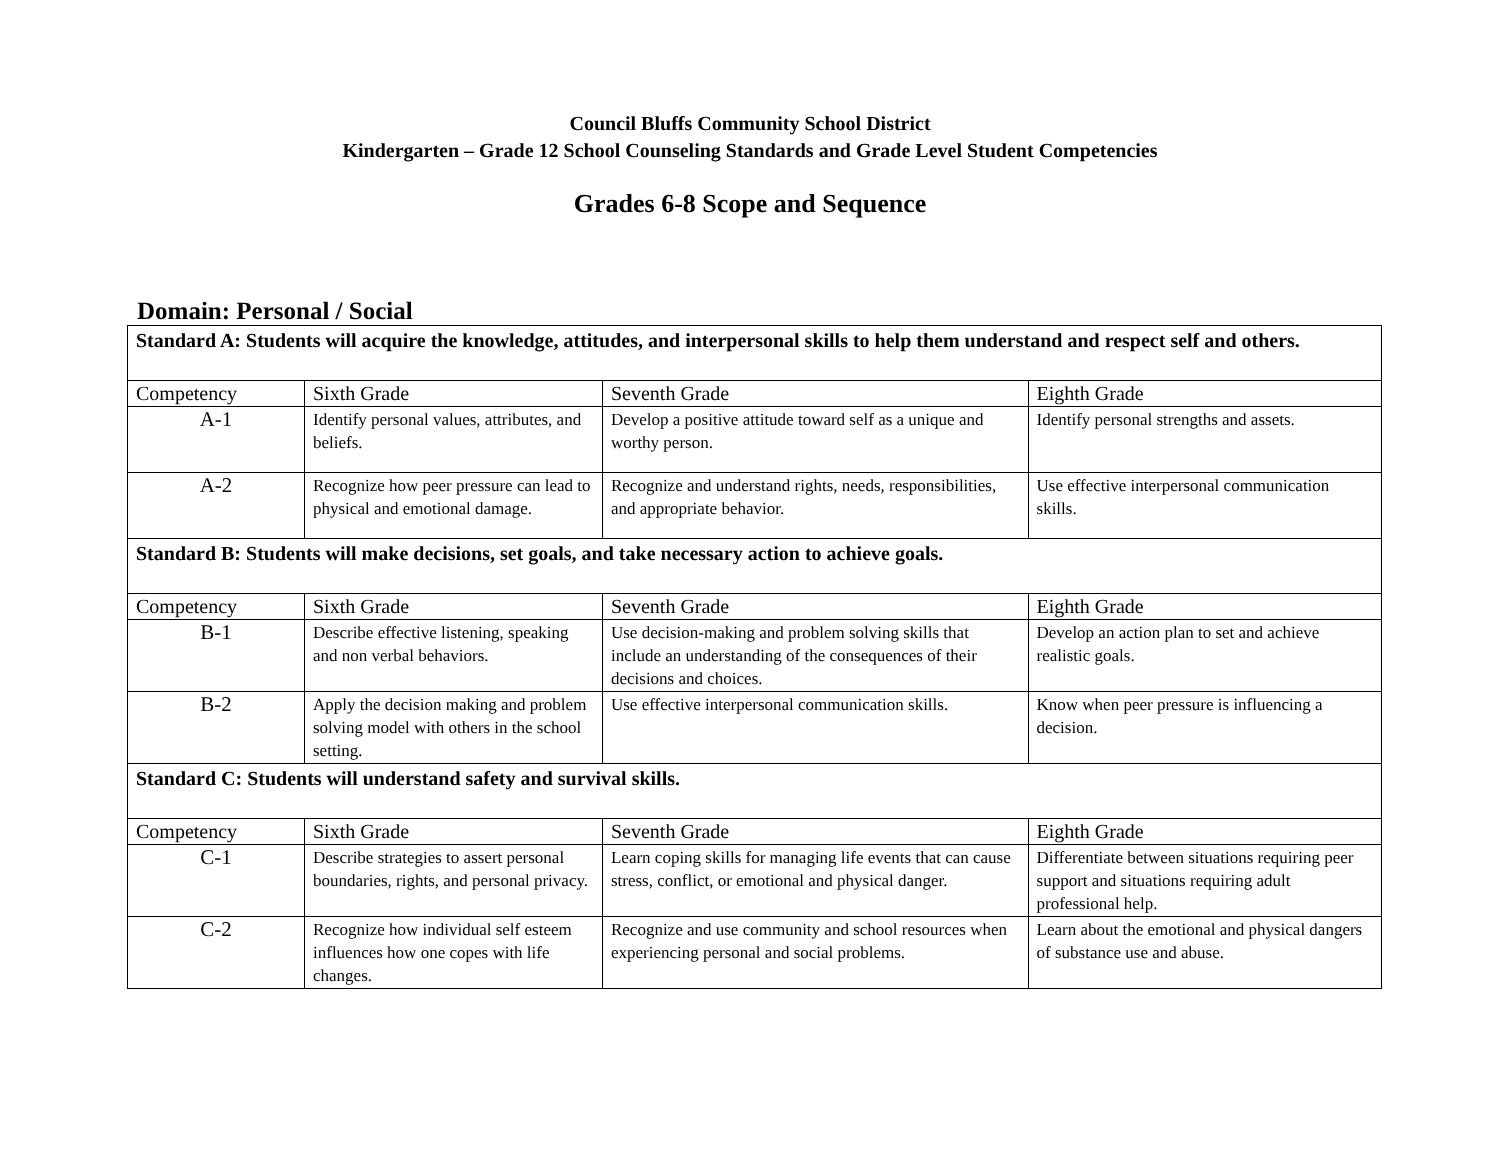Council Bluffs Community School District
Kindergarten – Grade 12 School Counseling Standards and Grade Level Student Competencies
Grades 6-8 Scope and Sequence
Domain: Personal / Social
| Standard A: Students will acquire the knowledge, attitudes, and interpersonal skills to help them understand and respect self and others. | | | |
| Competency | Sixth Grade | Seventh Grade | Eighth Grade |
| A-1 | Identify personal values, attributes, and beliefs. | Develop a positive attitude toward self as a unique and worthy person. | Identify personal strengths and assets. |
| A-2 | Recognize how peer pressure can lead to physical and emotional damage. | Recognize and understand rights, needs, responsibilities, and appropriate behavior. | Use effective interpersonal communication skills. |
| Standard B: Students will make decisions, set goals, and take necessary action to achieve goals. | | | |
| Competency | Sixth Grade | Seventh Grade | Eighth Grade |
| B-1 | Describe effective listening, speaking and non verbal behaviors. | Use decision-making and problem solving skills that include an understanding of the consequences of their decisions and choices. | Develop an action plan to set and achieve realistic goals. |
| B-2 | Apply the decision making and problem solving model with others in the school setting. | Use effective interpersonal communication skills. | Know when peer pressure is influencing a decision. |
| Standard C: Students will understand safety and survival skills. | | | |
| Competency | Sixth Grade | Seventh Grade | Eighth Grade |
| C-1 | Describe strategies to assert personal boundaries, rights, and personal privacy. | Learn coping skills for managing life events that can cause stress, conflict, or emotional and physical danger. | Differentiate between situations requiring peer support and situations requiring adult professional help. |
| C-2 | Recognize how individual self esteem influences how one copes with life changes. | Recognize and use community and school resources when experiencing personal and social problems. | Learn about the emotional and physical dangers of substance use and abuse. |